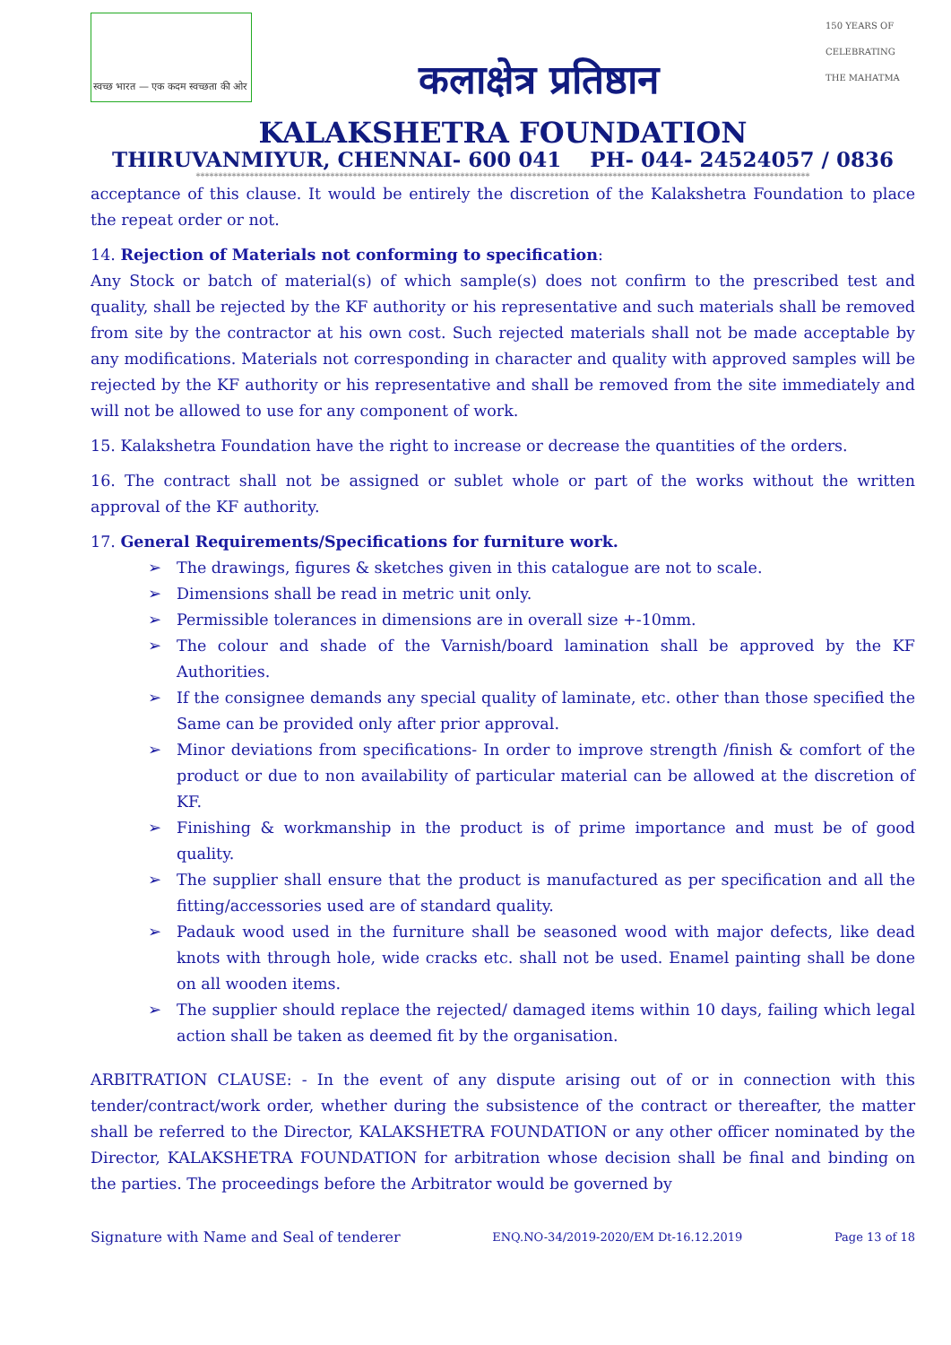स्वच्छ भारत — एक कदम स्वच्छता की ओर
कलाक्षेत्र प्रतिष्ठान
150 YEARS OF CELEBRATING THE MAHATMA
KALAKSHETRA FOUNDATION
THIRUVANMIYUR, CHENNAI- 600 041 PH- 044- 24524057 / 0836
*****************************************************************************************************************************************
acceptance of this clause. It would be entirely the discretion of the Kalakshetra Foundation to place the repeat order or not.
14. Rejection of Materials not conforming to specification:
Any Stock or batch of material(s) of which sample(s) does not confirm to the prescribed test and quality, shall be rejected by the KF authority or his representative and such materials shall be removed from site by the contractor at his own cost. Such rejected materials shall not be made acceptable by any modifications. Materials not corresponding in character and quality with approved samples will be rejected by the KF authority or his representative and shall be removed from the site immediately and will not be allowed to use for any component of work.
15. Kalakshetra Foundation have the right to increase or decrease the quantities of the orders.
16. The contract shall not be assigned or sublet whole or part of the works without the written approval of the KF authority.
17. General Requirements/Specifications for furniture work.
➢ The drawings, figures & sketches given in this catalogue are not to scale.
➢ Dimensions shall be read in metric unit only.
➢ Permissible tolerances in dimensions are in overall size +-10mm.
➢ The colour and shade of the Varnish/board lamination shall be approved by the KF Authorities.
➢ If the consignee demands any special quality of laminate, etc. other than those specified the Same can be provided only after prior approval.
➢ Minor deviations from specifications- In order to improve strength /finish & comfort of the product or due to non availability of particular material can be allowed at the discretion of KF.
➢ Finishing & workmanship in the product is of prime importance and must be of good quality.
➢ The supplier shall ensure that the product is manufactured as per specification and all the fitting/accessories used are of standard quality.
➢ Padauk wood used in the furniture shall be seasoned wood with major defects, like dead knots with through hole, wide cracks etc. shall not be used. Enamel painting shall be done on all wooden items.
➢ The supplier should replace the rejected/ damaged items within 10 days, failing which legal action shall be taken as deemed fit by the organisation.
ARBITRATION CLAUSE: - In the event of any dispute arising out of or in connection with this tender/contract/work order, whether during the subsistence of the contract or thereafter, the matter shall be referred to the Director, KALAKSHETRA FOUNDATION or any other officer nominated by the Director, KALAKSHETRA FOUNDATION for arbitration whose decision shall be final and binding on the parties. The proceedings before the Arbitrator would be governed by
Signature with Name and Seal of tenderer ENQ.NO-34/2019-2020/EM Dt-16.12.2019 Page 13 of 18